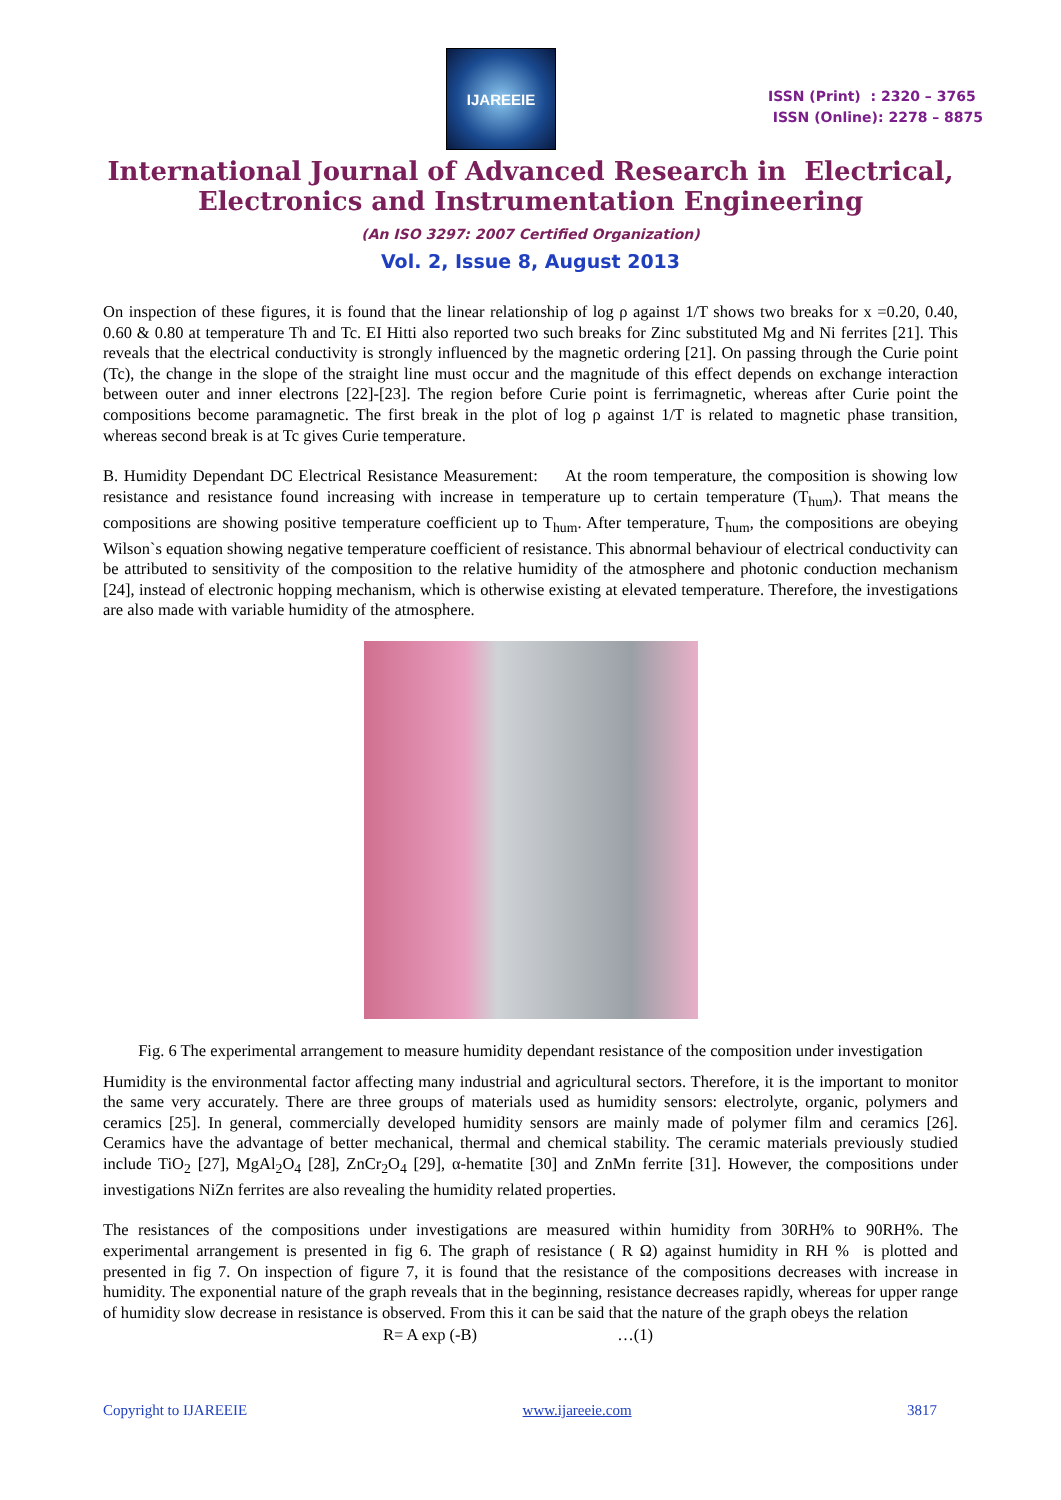IJAREEIE
ISSN (Print) : 2320 – 3765
ISSN (Online): 2278 – 8875
International Journal of Advanced Research in Electrical,
Electronics and Instrumentation Engineering
(An ISO 3297: 2007 Certified Organization)
Vol. 2, Issue 8, August 2013
On inspection of these figures, it is found that the linear relationship of log ρ against 1/T shows two breaks for x =0.20, 0.40, 0.60 & 0.80 at temperature Th and Tc. EI Hitti also reported two such breaks for Zinc substituted Mg and Ni ferrites [21]. This reveals that the electrical conductivity is strongly influenced by the magnetic ordering [21]. On passing through the Curie point (Tc), the change in the slope of the straight line must occur and the magnitude of this effect depends on exchange interaction between outer and inner electrons [22]-[23]. The region before Curie point is ferrimagnetic, whereas after Curie point the compositions become paramagnetic. The first break in the plot of log ρ against 1/T is related to magnetic phase transition, whereas second break is at Tc gives Curie temperature.
B. Humidity Dependant DC Electrical Resistance Measurement: At the room temperature, the composition is showing low resistance and resistance found increasing with increase in temperature up to certain temperature (T<sub>hum</sub>). That means the compositions are showing positive temperature coefficient up to T<sub>hum</sub>. After temperature, T<sub>hum</sub>, the compositions are obeying Wilson`s equation showing negative temperature coefficient of resistance. This abnormal behaviour of electrical conductivity can be attributed to sensitivity of the composition to the relative humidity of the atmosphere and photonic conduction mechanism [24], instead of electronic hopping mechanism, which is otherwise existing at elevated temperature. Therefore, the investigations are also made with variable humidity of the atmosphere.
Fig. 6 The experimental arrangement to measure humidity dependant resistance of the composition under investigation
Humidity is the environmental factor affecting many industrial and agricultural sectors. Therefore, it is the important to monitor the same very accurately. There are three groups of materials used as humidity sensors: electrolyte, organic, polymers and ceramics [25]. In general, commercially developed humidity sensors are mainly made of polymer film and ceramics [26]. Ceramics have the advantage of better mechanical, thermal and chemical stability. The ceramic materials previously studied include TiO<sub>2</sub> [27], MgAl<sub>2</sub>O<sub>4</sub> [28], ZnCr<sub>2</sub>O<sub>4</sub> [29], α-hematite [30] and ZnMn ferrite [31]. However, the compositions under investigations NiZn ferrites are also revealing the humidity related properties.
The resistances of the compositions under investigations are measured within humidity from 30RH% to 90RH%. The experimental arrangement is presented in fig 6. The graph of resistance ( R Ω) against humidity in RH % is plotted and presented in fig 7. On inspection of figure 7, it is found that the resistance of the compositions decreases with increase in humidity. The exponential nature of the graph reveals that in the beginning, resistance decreases rapidly, whereas for upper range of humidity slow decrease in resistance is observed. From this it can be said that the nature of the graph obeys the relation
R= A exp (-B) …(1)
Copyright to IJAREEIE www.ijareeie.com 3817